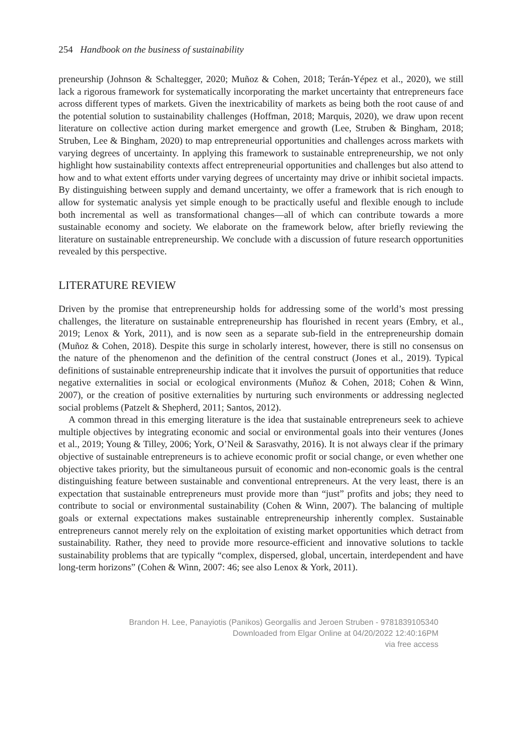254 Handbook on the business of sustainability
preneurship (Johnson & Schaltegger, 2020; Muñoz & Cohen, 2018; Terán-Yépez et al., 2020), we still lack a rigorous framework for systematically incorporating the market uncertainty that entrepreneurs face across different types of markets. Given the inextricability of markets as being both the root cause of and the potential solution to sustainability challenges (Hoffman, 2018; Marquis, 2020), we draw upon recent literature on collective action during market emergence and growth (Lee, Struben & Bingham, 2018; Struben, Lee & Bingham, 2020) to map entrepreneurial opportunities and challenges across markets with varying degrees of uncertainty. In applying this framework to sustainable entrepreneurship, we not only highlight how sustainability contexts affect entrepreneurial opportunities and challenges but also attend to how and to what extent efforts under varying degrees of uncertainty may drive or inhibit societal impacts. By distinguishing between supply and demand uncertainty, we offer a framework that is rich enough to allow for systematic analysis yet simple enough to be practically useful and flexible enough to include both incremental as well as transformational changes—all of which can contribute towards a more sustainable economy and society. We elaborate on the framework below, after briefly reviewing the literature on sustainable entrepreneurship. We conclude with a discussion of future research opportunities revealed by this perspective.
LITERATURE REVIEW
Driven by the promise that entrepreneurship holds for addressing some of the world’s most pressing challenges, the literature on sustainable entrepreneurship has flourished in recent years (Embry, et al., 2019; Lenox & York, 2011), and is now seen as a separate sub-field in the entrepreneurship domain (Muñoz & Cohen, 2018). Despite this surge in scholarly interest, however, there is still no consensus on the nature of the phenomenon and the definition of the central construct (Jones et al., 2019). Typical definitions of sustainable entrepreneurship indicate that it involves the pursuit of opportunities that reduce negative externalities in social or ecological environments (Muñoz & Cohen, 2018; Cohen & Winn, 2007), or the creation of positive externalities by nurturing such environments or addressing neglected social problems (Patzelt & Shepherd, 2011; Santos, 2012).
A common thread in this emerging literature is the idea that sustainable entrepreneurs seek to achieve multiple objectives by integrating economic and social or environmental goals into their ventures (Jones et al., 2019; Young & Tilley, 2006; York, O’Neil & Sarasvathy, 2016). It is not always clear if the primary objective of sustainable entrepreneurs is to achieve economic profit or social change, or even whether one objective takes priority, but the simultaneous pursuit of economic and non-economic goals is the central distinguishing feature between sustainable and conventional entrepreneurs. At the very least, there is an expectation that sustainable entrepreneurs must provide more than “just” profits and jobs; they need to contribute to social or environmental sustainability (Cohen & Winn, 2007). The balancing of multiple goals or external expectations makes sustainable entrepreneurship inherently complex. Sustainable entrepreneurs cannot merely rely on the exploitation of existing market opportunities which detract from sustainability. Rather, they need to provide more resource-efficient and innovative solutions to tackle sustainability problems that are typically “complex, dispersed, global, uncertain, interdependent and have long-term horizons” (Cohen & Winn, 2007: 46; see also Lenox & York, 2011).
Brandon H. Lee, Panayiotis (Panikos) Georgallis and Jeroen Struben - 9781839105340
Downloaded from Elgar Online at 04/20/2022 12:40:16PM
via free access